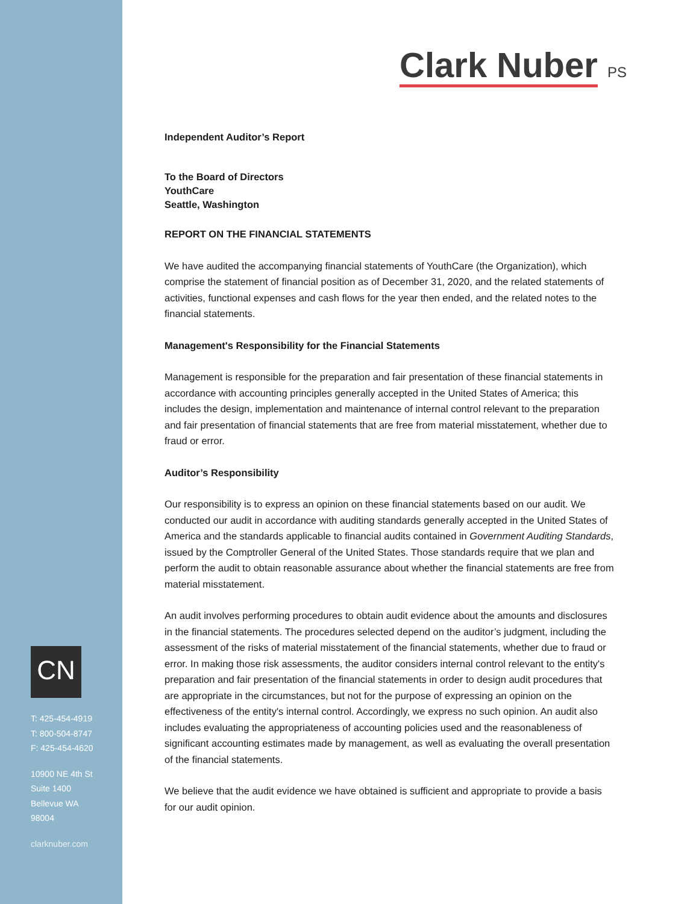CN
T: 425-454-4919
T: 800-504-8747
F: 425-454-4620
10900 NE 4th St
Suite 1400
Bellevue WA
98004
clarknuber.com
Clark Nuber PS
Independent Auditor’s Report
To the Board of Directors
YouthCare
Seattle, Washington
REPORT ON THE FINANCIAL STATEMENTS
We have audited the accompanying financial statements of YouthCare (the Organization), which comprise the statement of financial position as of December 31, 2020, and the related statements of activities, functional expenses and cash flows for the year then ended, and the related notes to the financial statements.
Management's Responsibility for the Financial Statements
Management is responsible for the preparation and fair presentation of these financial statements in accordance with accounting principles generally accepted in the United States of America; this includes the design, implementation and maintenance of internal control relevant to the preparation and fair presentation of financial statements that are free from material misstatement, whether due to fraud or error.
Auditor’s Responsibility
Our responsibility is to express an opinion on these financial statements based on our audit. We conducted our audit in accordance with auditing standards generally accepted in the United States of America and the standards applicable to financial audits contained in Government Auditing Standards, issued by the Comptroller General of the United States. Those standards require that we plan and perform the audit to obtain reasonable assurance about whether the financial statements are free from material misstatement.
An audit involves performing procedures to obtain audit evidence about the amounts and disclosures in the financial statements. The procedures selected depend on the auditor’s judgment, including the assessment of the risks of material misstatement of the financial statements, whether due to fraud or error. In making those risk assessments, the auditor considers internal control relevant to the entity's preparation and fair presentation of the financial statements in order to design audit procedures that are appropriate in the circumstances, but not for the purpose of expressing an opinion on the effectiveness of the entity's internal control. Accordingly, we express no such opinion. An audit also includes evaluating the appropriateness of accounting policies used and the reasonableness of significant accounting estimates made by management, as well as evaluating the overall presentation of the financial statements.
We believe that the audit evidence we have obtained is sufficient and appropriate to provide a basis for our audit opinion.